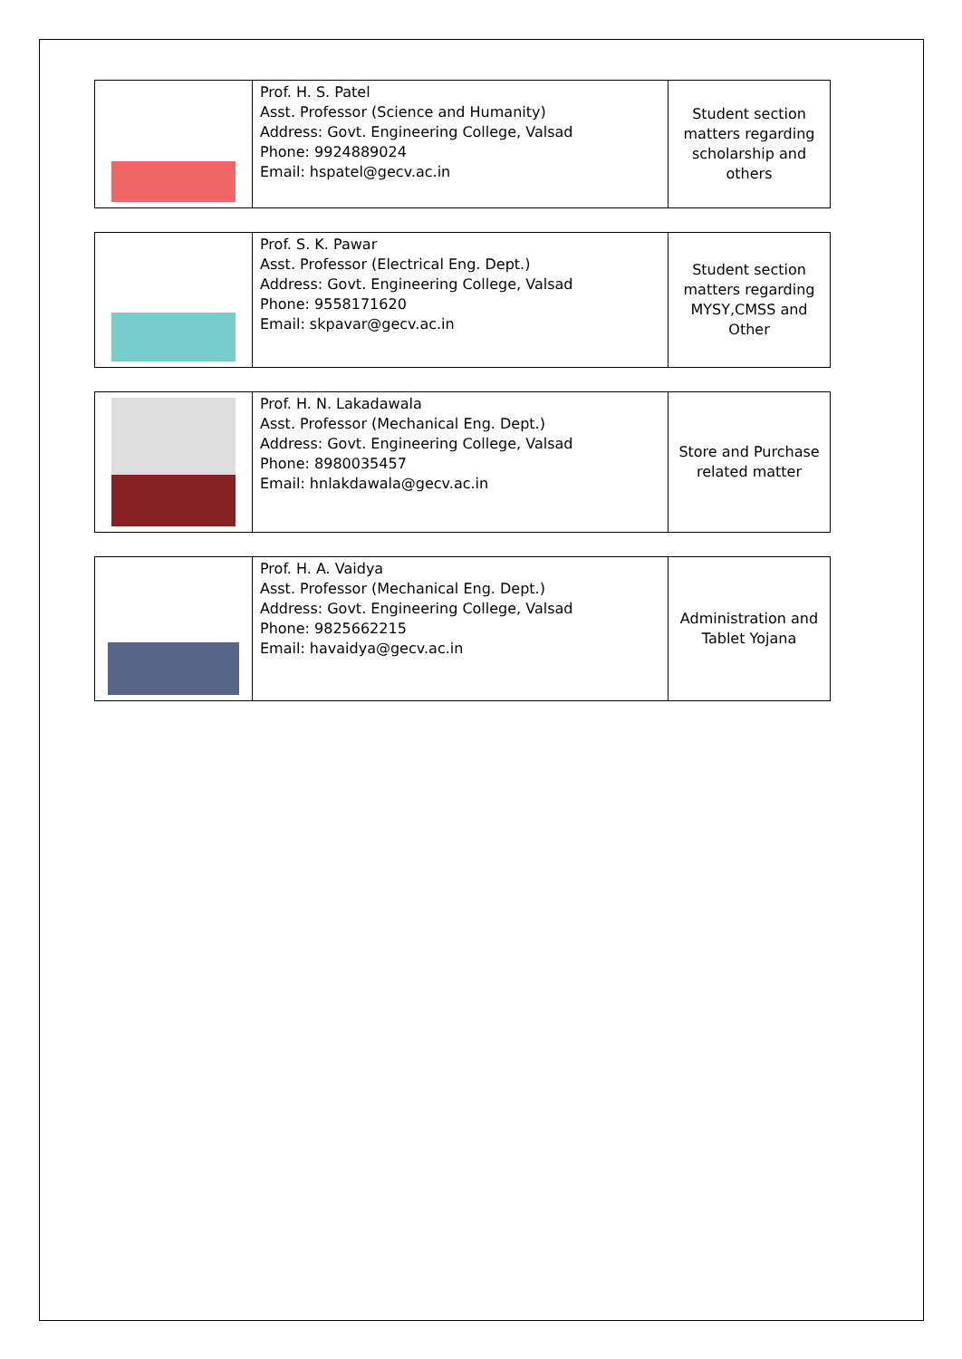| | Prof. H. S. Patel Asst. Professor (Science and Humanity) Address: Govt. Engineering College, Valsad Phone: 9924889024 Email: hspatel@gecv.ac.in | Student section matters regarding scholarship and others |
| | Prof. S. K. Pawar Asst. Professor (Electrical Eng. Dept.) Address: Govt. Engineering College, Valsad Phone: 9558171620 Email: skpavar@gecv.ac.in | Student section matters regarding MYSY,CMSS and Other |
| | Prof. H. N. Lakadawala Asst. Professor (Mechanical Eng. Dept.) Address: Govt. Engineering College, Valsad Phone: 8980035457 Email: hnlakdawala@gecv.ac.in | Store and Purchase related matter |
| | Prof. H. A. Vaidya Asst. Professor (Mechanical Eng. Dept.) Address: Govt. Engineering College, Valsad Phone: 9825662215 Email: havaidya@gecv.ac.in | Administration and Tablet Yojana |